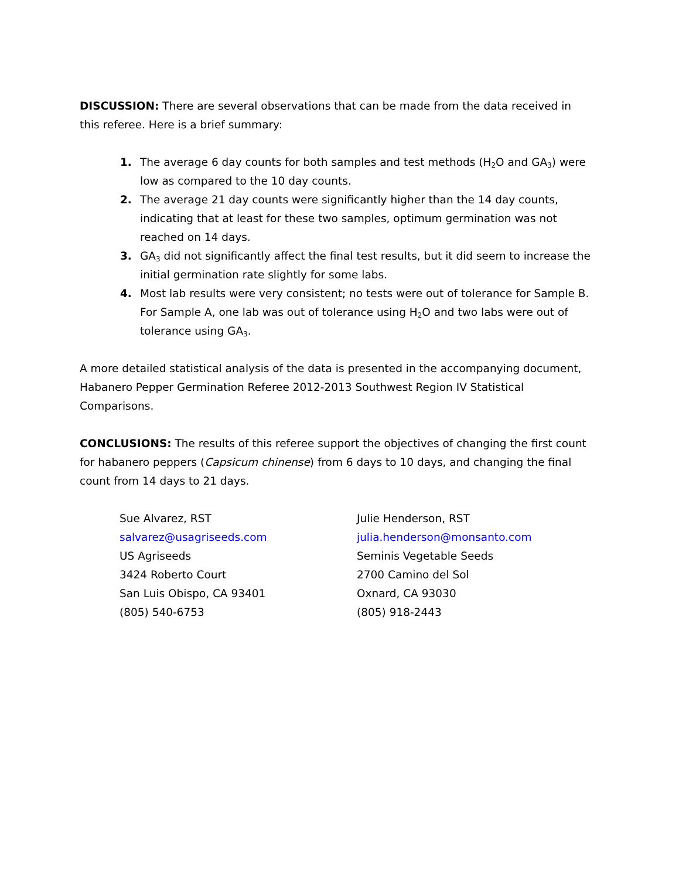DISCUSSION: There are several observations that can be made from the data received in this referee. Here is a brief summary:
1. The average 6 day counts for both samples and test methods (H<sub>2</sub>O and GA<sub>3</sub>) were low as compared to the 10 day counts.
2. The average 21 day counts were significantly higher than the 14 day counts, indicating that at least for these two samples, optimum germination was not reached on 14 days.
3. GA<sub>3</sub> did not significantly affect the final test results, but it did seem to increase the initial germination rate slightly for some labs.
4. Most lab results were very consistent; no tests were out of tolerance for Sample B. For Sample A, one lab was out of tolerance using H<sub>2</sub>O and two labs were out of tolerance using GA<sub>3</sub>.
A more detailed statistical analysis of the data is presented in the accompanying document, Habanero Pepper Germination Referee 2012-2013 Southwest Region IV Statistical Comparisons.
CONCLUSIONS: The results of this referee support the objectives of changing the first count for habanero peppers (Capsicum chinense) from 6 days to 10 days, and changing the final count from 14 days to 21 days.
Sue Alvarez, RST
salvarez@usagriseeds.com
US Agriseeds
3424 Roberto Court
San Luis Obispo, CA 93401
(805) 540-6753
Julie Henderson, RST
julia.henderson@monsanto.com
Seminis Vegetable Seeds
2700 Camino del Sol
Oxnard, CA 93030
(805) 918-2443